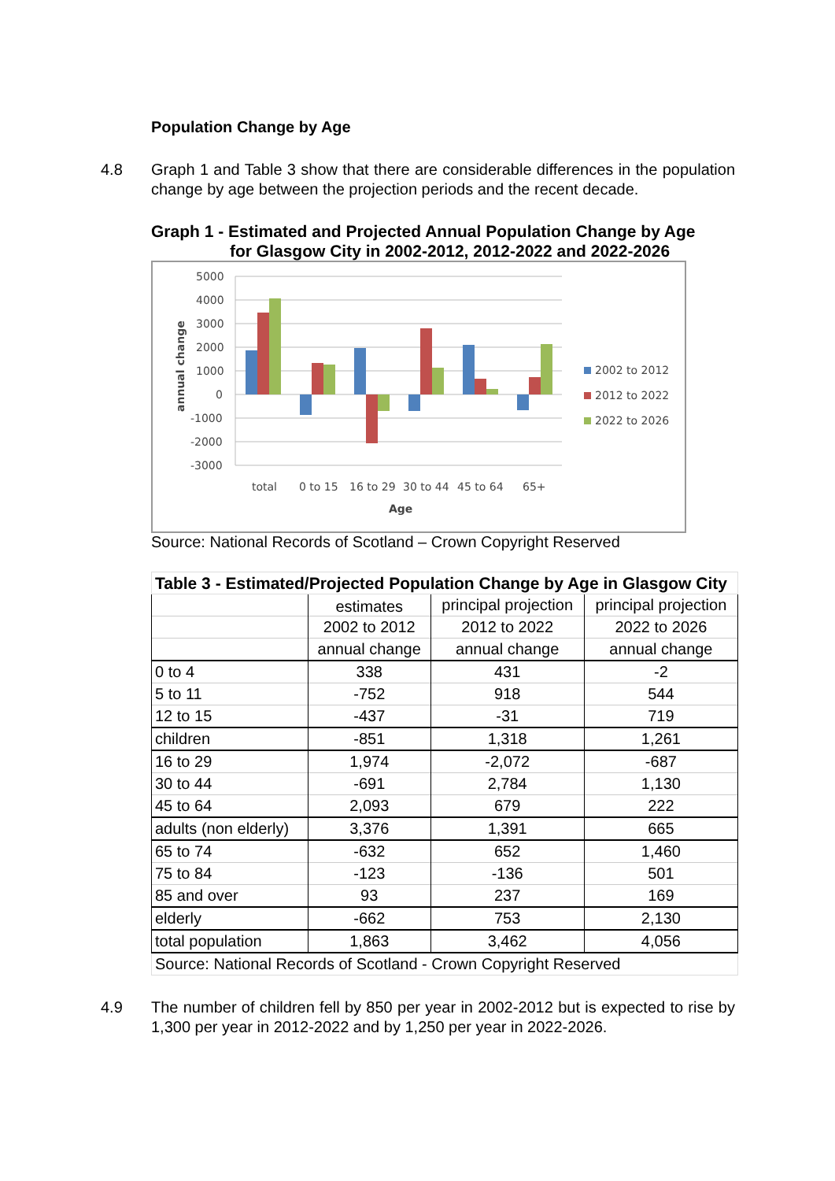Population Change by Age
4.8 Graph 1 and Table 3 show that there are considerable differences in the population change by age between the projection periods and the recent decade.
Graph 1 - Estimated and Projected Annual Population Change by Age
for Glasgow City in 2002-2012, 2012-2022 and 2022-2026
5000
4000
3000
2000
1000
0
-1000
-2000
-3000
annual change
total
0 to 15
16 to 29
30 to 44
45 to 64
65+
Age
2002 to 2012
2012 to 2022
2022 to 2026
Source: National Records of Scotland – Crown Copyright Reserved
| Table 3 - Estimated/Projected Population Change by Age in Glasgow City | | | |
| | estimates | principal projection | principal projection |
| | 2002 to 2012 | 2012 to 2022 | 2022 to 2026 |
| | annual change | annual change | annual change |
| 0 to 4 | 338 | 431 | -2 |
| 5 to 11 | -752 | 918 | 544 |
| 12 to 15 | -437 | -31 | 719 |
| children | -851 | 1,318 | 1,261 |
| 16 to 29 | 1,974 | -2,072 | -687 |
| 30 to 44 | -691 | 2,784 | 1,130 |
| 45 to 64 | 2,093 | 679 | 222 |
| adults (non elderly) | 3,376 | 1,391 | 665 |
| 65 to 74 | -632 | 652 | 1,460 |
| 75 to 84 | -123 | -136 | 501 |
| 85 and over | 93 | 237 | 169 |
| elderly | -662 | 753 | 2,130 |
| total population | 1,863 | 3,462 | 4,056 |
| Source: National Records of Scotland - Crown Copyright Reserved | | | |
4.9 The number of children fell by 850 per year in 2002-2012 but is expected to rise by 1,300 per year in 2012-2022 and by 1,250 per year in 2022-2026.